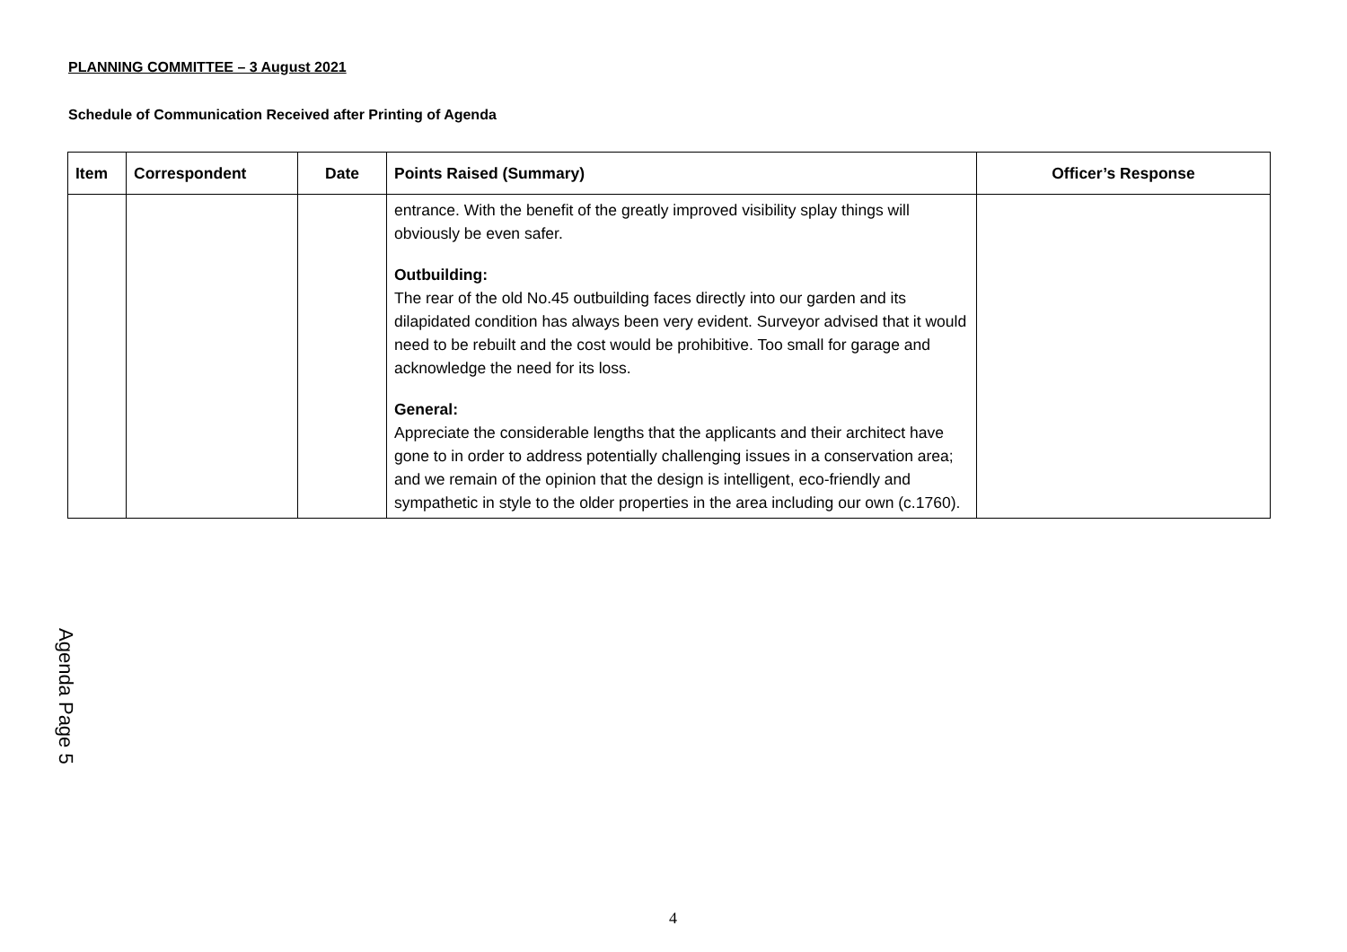PLANNING COMMITTEE – 3 August 2021
Schedule of Communication Received after Printing of Agenda
| Item | Correspondent | Date | Points Raised (Summary) | Officer’s Response |
| --- | --- | --- | --- | --- |
| | | | entrance. With the benefit of the greatly improved visibility splay things will obviously be even safer. Outbuilding: The rear of the old No.45 outbuilding faces directly into our garden and its dilapidated condition has always been very evident. Surveyor advised that it would need to be rebuilt and the cost would be prohibitive. Too small for garage and acknowledge the need for its loss. General: Appreciate the considerable lengths that the applicants and their architect have gone to in order to address potentially challenging issues in a conservation area; and we remain of the opinion that the design is intelligent, eco-friendly and sympathetic in style to the older properties in the area including our own (c.1760). | |
Agenda Page 5
4